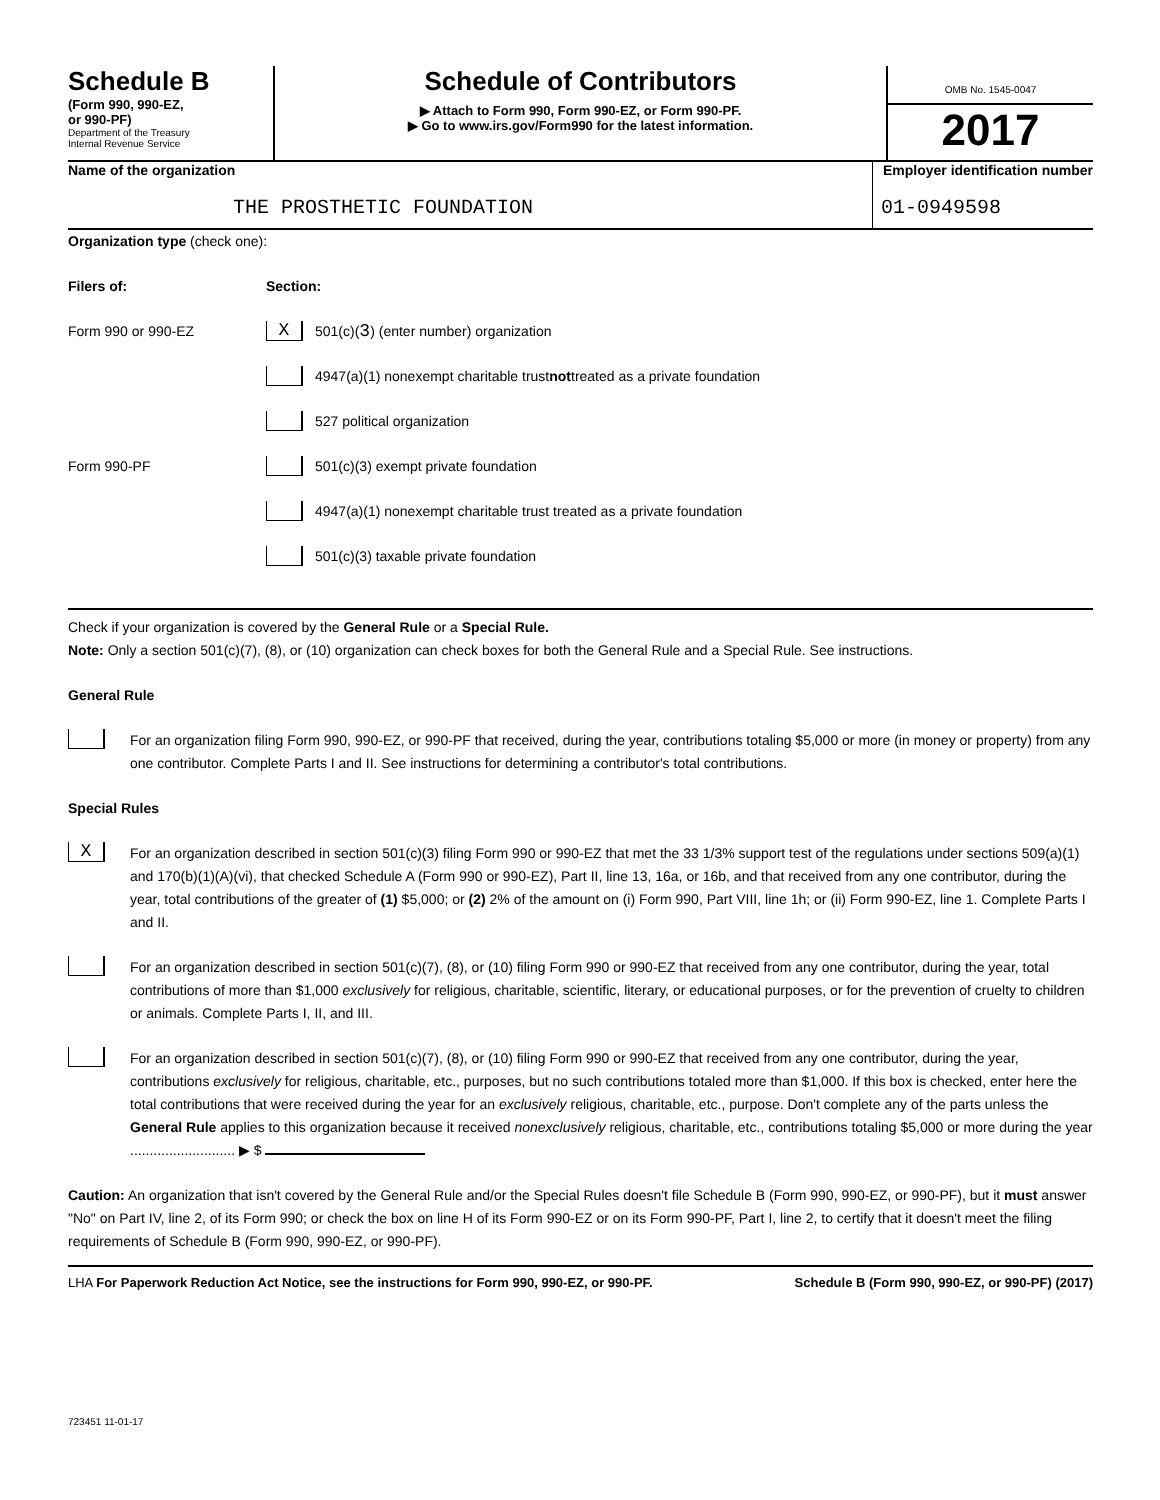Schedule B
(Form 990, 990-EZ,
or 990-PF)
Department of the Treasury
Internal Revenue Service
Schedule of Contributors
▶ Attach to Form 990, Form 990-EZ, or Form 990-PF.
▶ Go to www.irs.gov/Form990 for the latest information.
OMB No. 1545-0047
2017
Name of the organization
THE PROSTHETIC FOUNDATION
Employer identification number
01-0949598
Organization type (check one):
Filers of: Section:
Form 990 or 990-EZ
X 501(c)( 3 ) (enter number) organization
4947(a)(1) nonexempt charitable trust not treated as a private foundation
527 political organization
Form 990-PF
501(c)(3) exempt private foundation
4947(a)(1) nonexempt charitable trust treated as a private foundation
501(c)(3) taxable private foundation
Check if your organization is covered by the General Rule or a Special Rule.
Note: Only a section 501(c)(7), (8), or (10) organization can check boxes for both the General Rule and a Special Rule. See instructions.
General Rule
For an organization filing Form 990, 990-EZ, or 990-PF that received, during the year, contributions totaling $5,000 or more (in money or property) from any one contributor. Complete Parts I and II. See instructions for determining a contributor's total contributions.
Special Rules
X
For an organization described in section 501(c)(3) filing Form 990 or 990-EZ that met the 33 1/3% support test of the regulations under sections 509(a)(1) and 170(b)(1)(A)(vi), that checked Schedule A (Form 990 or 990-EZ), Part II, line 13, 16a, or 16b, and that received from any one contributor, during the year, total contributions of the greater of (1) $5,000; or (2) 2% of the amount on (i) Form 990, Part VIII, line 1h; or (ii) Form 990-EZ, line 1. Complete Parts I and II.
For an organization described in section 501(c)(7), (8), or (10) filing Form 990 or 990-EZ that received from any one contributor, during the year, total contributions of more than $1,000 exclusively for religious, charitable, scientific, literary, or educational purposes, or for the prevention of cruelty to children or animals. Complete Parts I, II, and III.
For an organization described in section 501(c)(7), (8), or (10) filing Form 990 or 990-EZ that received from any one contributor, during the year, contributions exclusively for religious, charitable, etc., purposes, but no such contributions totaled more than $1,000. If this box is checked, enter here the total contributions that were received during the year for an exclusively religious, charitable, etc., purpose. Don't complete any of the parts unless the General Rule applies to this organization because it received nonexclusively religious, charitable, etc., contributions totaling $5,000 or more during the year ........................... ▶ $
Caution: An organization that isn't covered by the General Rule and/or the Special Rules doesn't file Schedule B (Form 990, 990-EZ, or 990-PF), but it must answer "No" on Part IV, line 2, of its Form 990; or check the box on line H of its Form 990-EZ or on its Form 990-PF, Part I, line 2, to certify that it doesn't meet the filing requirements of Schedule B (Form 990, 990-EZ, or 990-PF).
LHA For Paperwork Reduction Act Notice, see the instructions for Form 990, 990-EZ, or 990-PF. Schedule B (Form 990, 990-EZ, or 990-PF) (2017)
723451 11-01-17